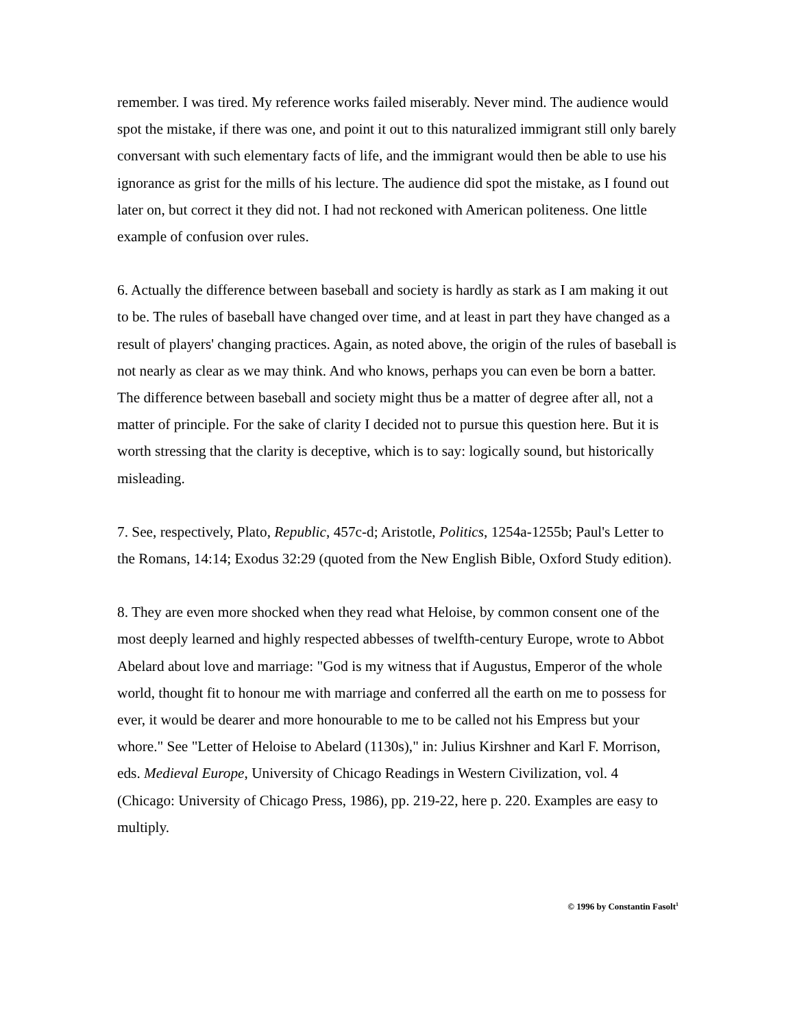remember. I was tired. My reference works failed miserably. Never mind. The audience would spot the mistake, if there was one, and point it out to this naturalized immigrant still only barely conversant with such elementary facts of life, and the immigrant would then be able to use his ignorance as grist for the mills of his lecture. The audience did spot the mistake, as I found out later on, but correct it they did not. I had not reckoned with American politeness. One little example of confusion over rules.
6. Actually the difference between baseball and society is hardly as stark as I am making it out to be. The rules of baseball have changed over time, and at least in part they have changed as a result of players' changing practices. Again, as noted above, the origin of the rules of baseball is not nearly as clear as we may think. And who knows, perhaps you can even be born a batter. The difference between baseball and society might thus be a matter of degree after all, not a matter of principle. For the sake of clarity I decided not to pursue this question here. But it is worth stressing that the clarity is deceptive, which is to say: logically sound, but historically misleading.
7. See, respectively, Plato, Republic, 457c-d; Aristotle, Politics, 1254a-1255b; Paul's Letter to the Romans, 14:14; Exodus 32:29 (quoted from the New English Bible, Oxford Study edition).
8. They are even more shocked when they read what Heloise, by common consent one of the most deeply learned and highly respected abbesses of twelfth-century Europe, wrote to Abbot Abelard about love and marriage: "God is my witness that if Augustus, Emperor of the whole world, thought fit to honour me with marriage and conferred all the earth on me to possess for ever, it would be dearer and more honourable to me to be called not his Empress but your whore." See "Letter of Heloise to Abelard (1130s)," in: Julius Kirshner and Karl F. Morrison, eds. Medieval Europe, University of Chicago Readings in Western Civilization, vol. 4 (Chicago: University of Chicago Press, 1986), pp. 219-22, here p. 220. Examples are easy to multiply.
© 1996 by Constantin Fasolt<sup>1</sup>